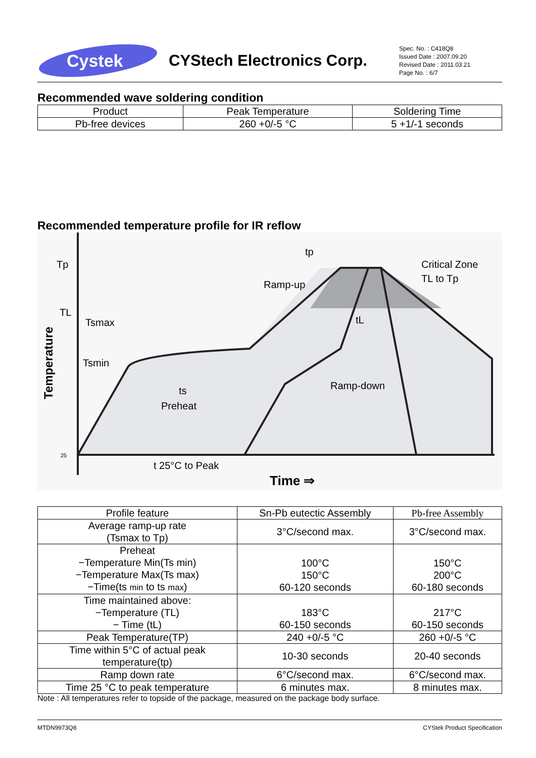Cystek
CYStech Electronics Corp.
Spec. No. : C418Q8
Issued Date : 2007.09.20
Revised Date : 2011.03.21
Page No. : 6/7
Recommended wave soldering condition
| Product | Peak Temperature | Soldering Time |
| --- | --- | --- |
| Pb-free devices | 260 +0/-5 °C | 5 +1/-1 seconds |
Recommended temperature profile for IR reflow
Tp
TL
25
Temperature
Tsmax
Tsmin
ts
Preheat
tp
Ramp-up
Critical Zone
TL to Tp
tL
Ramp-down
t 25°C to Peak
Time ⇒
| Profile feature | Sn-Pb eutectic Assembly | Pb-free Assembly |
| --- | --- | --- |
| Average ramp-up rate (Tsmax to Tp) | 3°C/second max. | 3°C/second max. |
| Preheat −Temperature Min(Ts min) −Temperature Max(Ts max) −Time(ts min to ts max ) | 100°C 150°C 60-120 seconds | 150°C 200°C 60-180 seconds |
| Time maintained above: −Temperature (TL) − Time (tL) | 183°C 60-150 seconds | 217°C 60-150 seconds |
| Peak Temperature(TP) | 240 +0/-5 °C | 260 +0/-5 °C |
| Time within 5°C of actual peak temperature(tp) | 10-30 seconds | 20-40 seconds |
| Ramp down rate | 6°C/second max. | 6°C/second max. |
| Time 25 °C to peak temperature | 6 minutes max. | 8 minutes max. |
Note : All temperatures refer to topside of the package, measured on the package body surface.
MTDN9973Q8 CYStek Product Specification